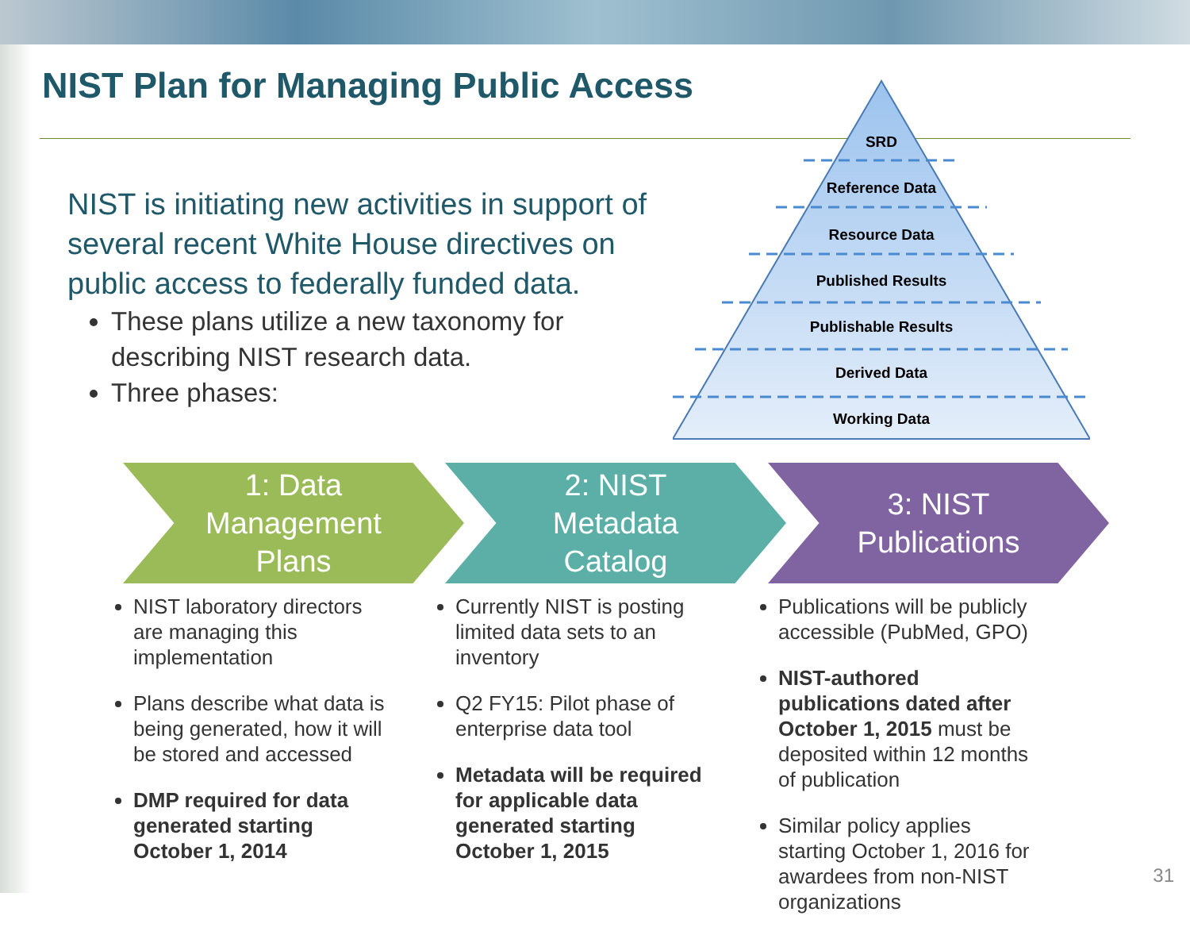NIST Plan for Managing Public Access
NIST is initiating new activities in support of several recent White House directives on public access to federally funded data.
These plans utilize a new taxonomy for describing NIST research data.
Three phases:
SRD
Reference Data
Resource Data
Published Results
Publishable Results
Derived Data
Working Data
1: Data
Management
Plans
2: NIST
Metadata
Catalog
3: NIST
Publications
NIST laboratory directors are managing this implementation
Plans describe what data is being generated, how it will be stored and accessed
DMP required for data generated starting October 1, 2014
Currently NIST is posting limited data sets to an inventory
Q2 FY15: Pilot phase of enterprise data tool
Metadata will be required for applicable data generated starting October 1, 2015
Publications will be publicly accessible (PubMed, GPO)
NIST-authored publications dated after October 1, 2015 must be deposited within 12 months of publication
Similar policy applies starting October 1, 2016 for awardees from non-NIST organizations
31